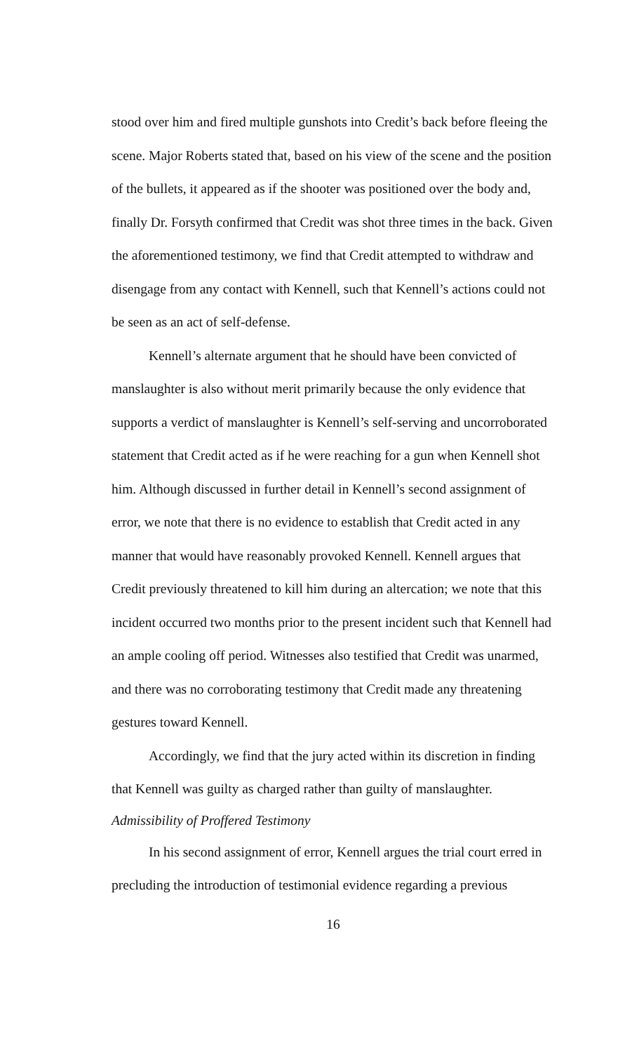stood over him and fired multiple gunshots into Credit’s back before fleeing the scene. Major Roberts stated that, based on his view of the scene and the position of the bullets, it appeared as if the shooter was positioned over the body and, finally Dr. Forsyth confirmed that Credit was shot three times in the back. Given the aforementioned testimony, we find that Credit attempted to withdraw and disengage from any contact with Kennell, such that Kennell’s actions could not be seen as an act of self-defense.
Kennell’s alternate argument that he should have been convicted of manslaughter is also without merit primarily because the only evidence that supports a verdict of manslaughter is Kennell’s self-serving and uncorroborated statement that Credit acted as if he were reaching for a gun when Kennell shot him. Although discussed in further detail in Kennell’s second assignment of error, we note that there is no evidence to establish that Credit acted in any manner that would have reasonably provoked Kennell. Kennell argues that Credit previously threatened to kill him during an altercation; we note that this incident occurred two months prior to the present incident such that Kennell had an ample cooling off period. Witnesses also testified that Credit was unarmed, and there was no corroborating testimony that Credit made any threatening gestures toward Kennell.
Accordingly, we find that the jury acted within its discretion in finding that Kennell was guilty as charged rather than guilty of manslaughter.
Admissibility of Proffered Testimony
In his second assignment of error, Kennell argues the trial court erred in precluding the introduction of testimonial evidence regarding a previous
16